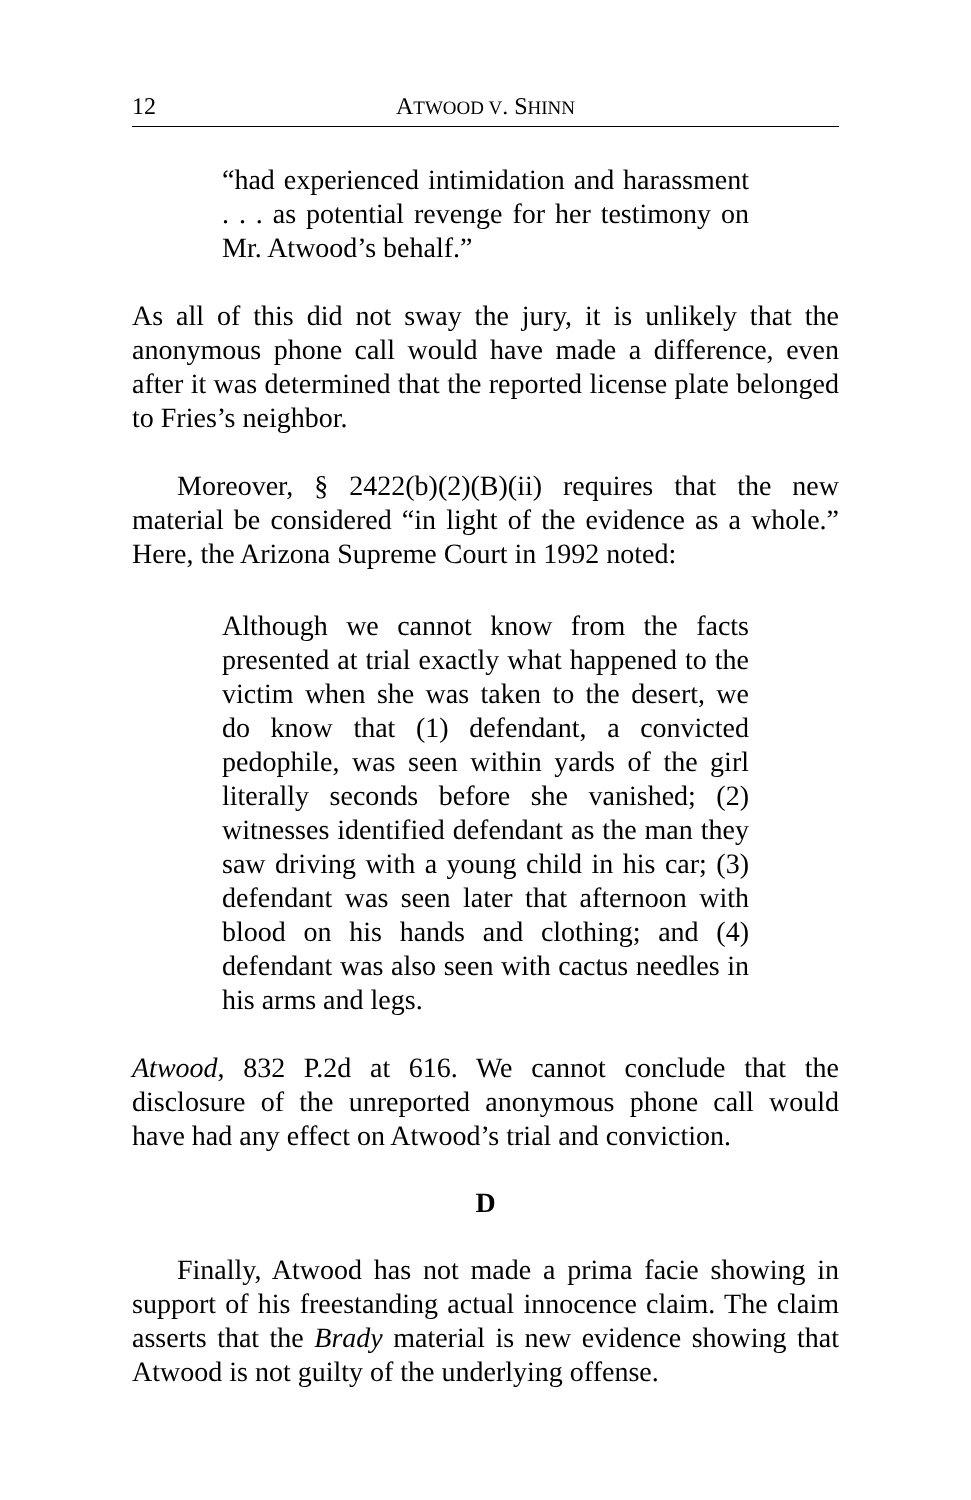12 ATWOOD V. SHINN
“had experienced intimidation and harassment . . . as potential revenge for her testimony on Mr. Atwood’s behalf.”
As all of this did not sway the jury, it is unlikely that the anonymous phone call would have made a difference, even after it was determined that the reported license plate belonged to Fries’s neighbor.
Moreover, § 2422(b)(2)(B)(ii) requires that the new material be considered “in light of the evidence as a whole.” Here, the Arizona Supreme Court in 1992 noted:
Although we cannot know from the facts presented at trial exactly what happened to the victim when she was taken to the desert, we do know that (1) defendant, a convicted pedophile, was seen within yards of the girl literally seconds before she vanished; (2) witnesses identified defendant as the man they saw driving with a young child in his car; (3) defendant was seen later that afternoon with blood on his hands and clothing; and (4) defendant was also seen with cactus needles in his arms and legs.
Atwood, 832 P.2d at 616. We cannot conclude that the disclosure of the unreported anonymous phone call would have had any effect on Atwood’s trial and conviction.
D
Finally, Atwood has not made a prima facie showing in support of his freestanding actual innocence claim. The claim asserts that the Brady material is new evidence showing that Atwood is not guilty of the underlying offense.